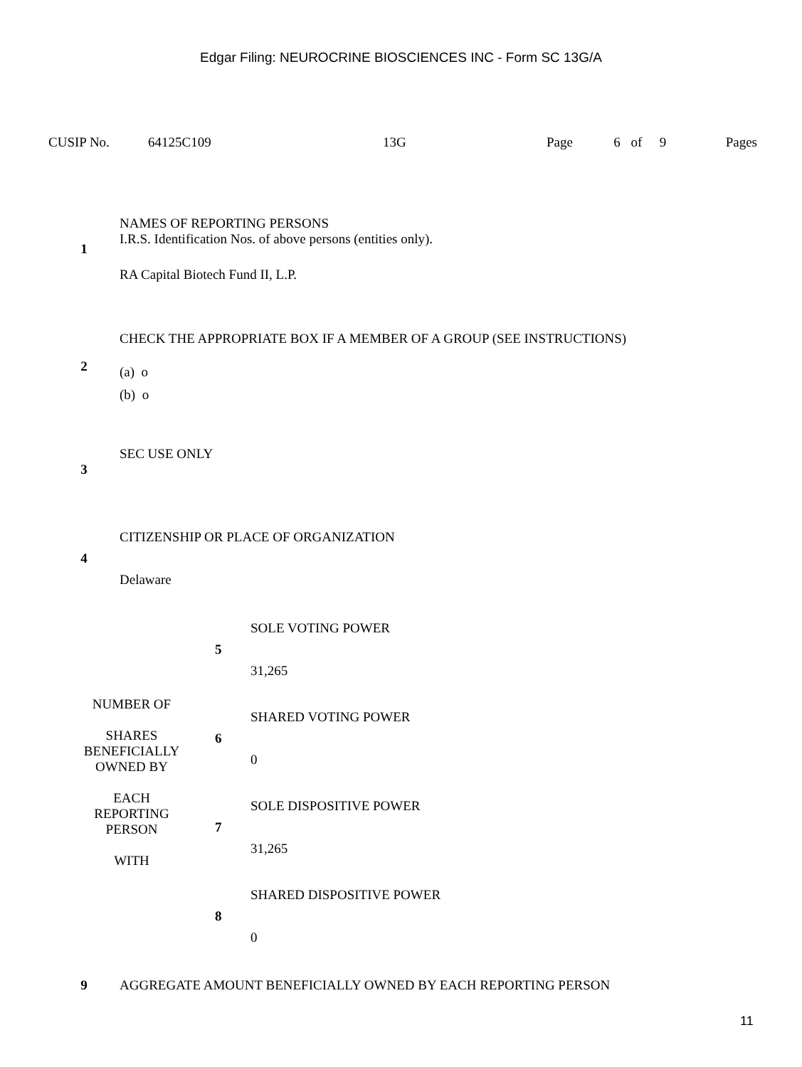Edgar Filing: NEUROCRINE BIOSCIENCES INC - Form SC 13G/A
| CUSIP No. | 64125C109 | 13G | Page | 6 | of | 9 | Pages |
| 1 | NAMES OF REPORTING PERSONS I.R.S. Identification Nos. of above persons (entities only). RA Capital Biotech Fund II, L.P. | | |
| 2 | CHECK THE APPROPRIATE BOX IF A MEMBER OF A GROUP (SEE INSTRUCTIONS) (a) o (b) o | | |
| 3 | SEC USE ONLY | | |
| 4 | CITIZENSHIP OR PLACE OF ORGANIZATION Delaware | | |
| NUMBER OF SHARES BENEFICIALLY OWNED BY EACH REPORTING PERSON WITH | | 5 | SOLE VOTING POWER 31,265 |
| | | 6 | SHARED VOTING POWER 0 |
| | | 7 | SOLE DISPOSITIVE POWER 31,265 |
| | | 8 | SHARED DISPOSITIVE POWER 0 |
| 9 | AGGREGATE AMOUNT BENEFICIALLY OWNED BY EACH REPORTING PERSON | | |
11